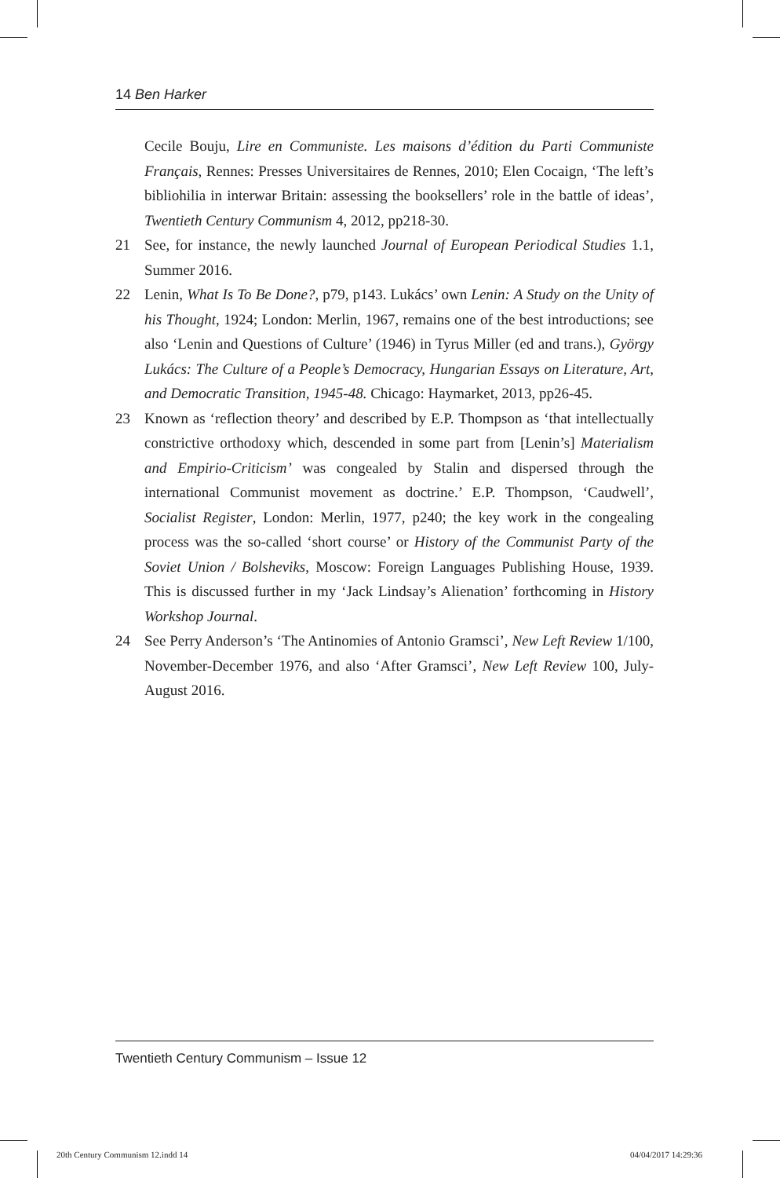14 Ben Harker
Cecile Bouju, Lire en Communiste. Les maisons d’édition du Parti Communiste Français, Rennes: Presses Universitaires de Rennes, 2010; Elen Cocaign, ‘The left’s bibliohilia in interwar Britain: assessing the booksellers’ role in the battle of ideas’, Twentieth Century Communism 4, 2012, pp218-30.
21 See, for instance, the newly launched Journal of European Periodical Studies 1.1, Summer 2016.
22 Lenin, What Is To Be Done?, p79, p143. Lukács’ own Lenin: A Study on the Unity of his Thought, 1924; London: Merlin, 1967, remains one of the best introductions; see also ‘Lenin and Questions of Culture’ (1946) in Tyrus Miller (ed and trans.), György Lukács: The Culture of a People’s Democracy, Hungarian Essays on Literature, Art, and Democratic Transition, 1945-48. Chicago: Haymarket, 2013, pp26-45.
23 Known as ‘reflection theory’ and described by E.P. Thompson as ‘that intellectually constrictive orthodoxy which, descended in some part from [Lenin’s] Materialism and Empirio-Criticism’ was congealed by Stalin and dispersed through the international Communist movement as doctrine.’ E.P. Thompson, ‘Caudwell’, Socialist Register, London: Merlin, 1977, p240; the key work in the congealing process was the so-called ‘short course’ or History of the Communist Party of the Soviet Union / Bolsheviks, Moscow: Foreign Languages Publishing House, 1939. This is discussed further in my ‘Jack Lindsay’s Alienation’ forthcoming in History Workshop Journal.
24 See Perry Anderson’s ‘The Antinomies of Antonio Gramsci’, New Left Review 1/100, November-December 1976, and also ‘After Gramsci’, New Left Review 100, July-August 2016.
Twentieth Century Communism – Issue 12
20th Century Communism 12.indd 14
04/04/2017 14:29:36